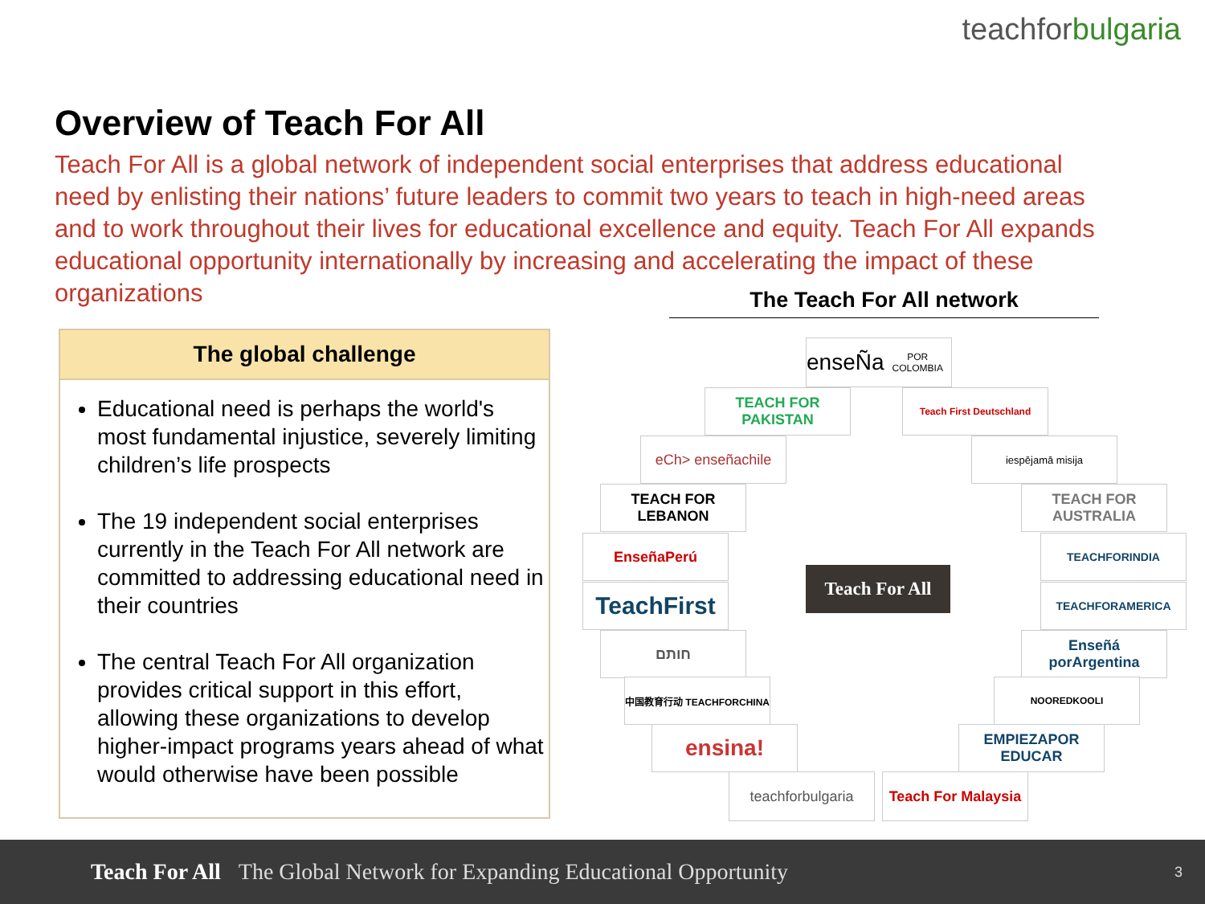teachforbulgaria
Overview of Teach For All
Teach For All is a global network of independent social enterprises that address educational need by enlisting their nations’ future leaders to commit two years to teach in high-need areas and to work throughout their lives for educational excellence and equity. Teach For All expands educational opportunity internationally by increasing and accelerating the impact of these organizations
The Teach For All network
The global challenge
Educational need is perhaps the world's most fundamental injustice, severely limiting children’s life prospects
The 19 independent social enterprises currently in the Teach For All network are committed to addressing educational need in their countries
The central Teach For All organization provides critical support in this effort, allowing these organizations to develop higher-impact programs years ahead of what would otherwise have been possible
enseÑa
POR COLOMBIA
TEACH FOR PAKISTAN
Teach First Deutschland
eCh> enseñachile iespējamā misija
TEACH FOR LEBANON
TEACH FOR AUSTRALIA
EnseñaPerú TEACHFORINDIA
TeachFirst
Teach For All
TEACHFORAMERICA
חותם
Enseñá porArgentina
中国教育行动 TEACHFORCHINA NOOREDKOOLI
ensina!
EMPIEZAPOR EDUCAR
teachforbulgaria
Teach For Malaysia
Teach For All The Global Network for Expanding Educational Opportunity 3